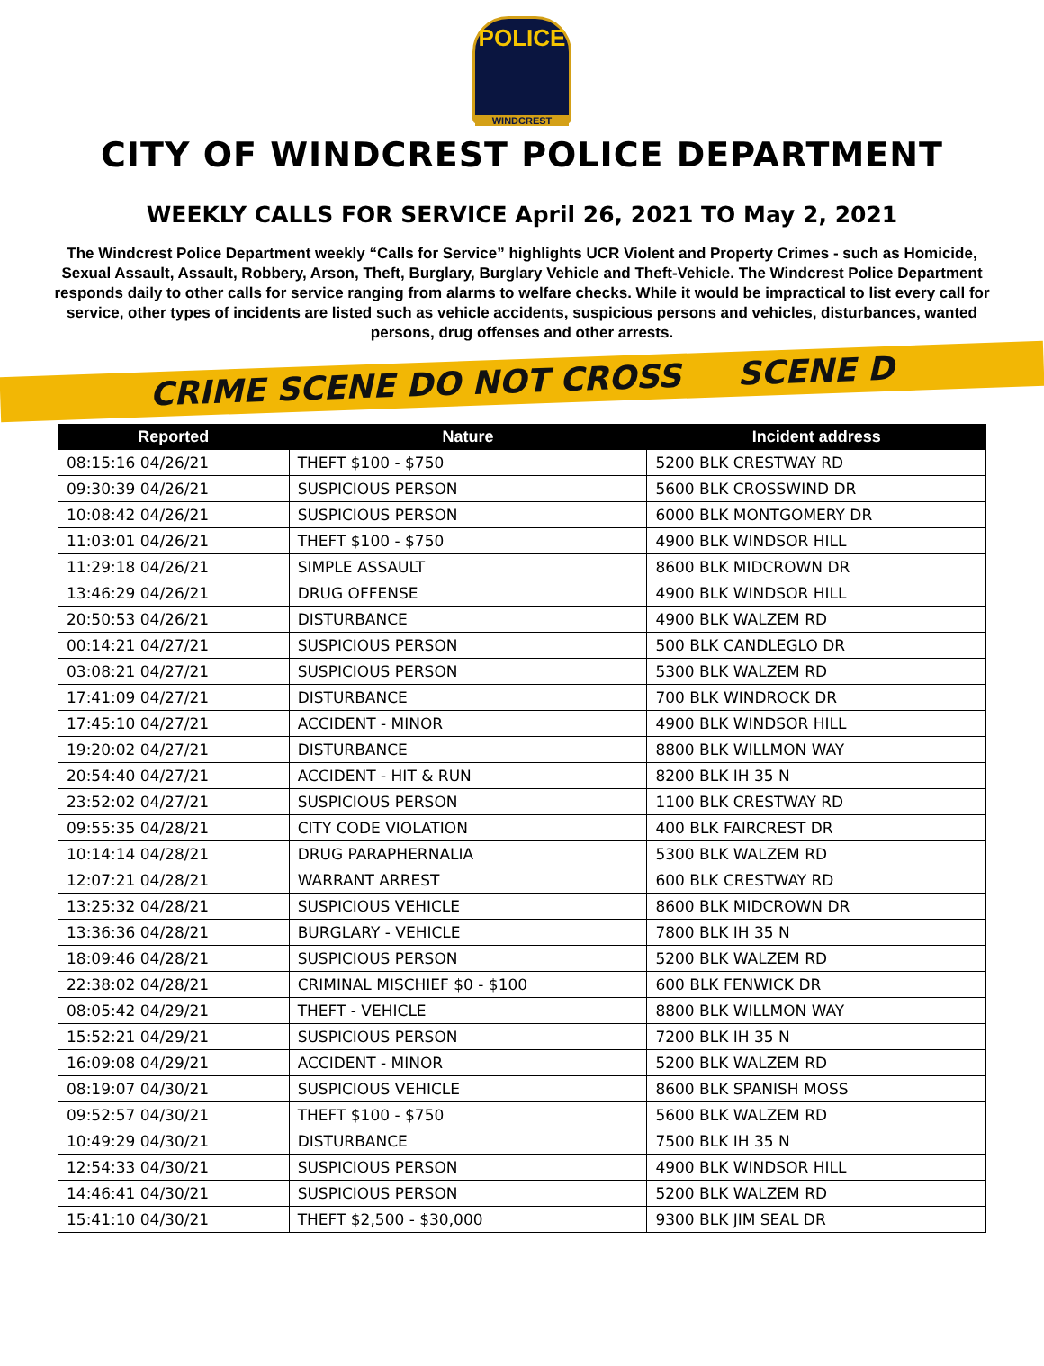POLICE
WINDCREST
CITY OF WINDCREST POLICE DEPARTMENT
WEEKLY CALLS FOR SERVICE April 26, 2021 TO May 2, 2021
The Windcrest Police Department weekly “Calls for Service” highlights UCR Violent and Property Crimes - such as Homicide, Sexual Assault, Assault, Robbery, Arson, Theft, Burglary, Burglary Vehicle and Theft-Vehicle. The Windcrest Police Department responds daily to other calls for service ranging from alarms to welfare checks. While it would be impractical to list every call for service, other types of incidents are listed such as vehicle accidents, suspicious persons and vehicles, disturbances, wanted persons, drug offenses and other arrests.
CRIME SCENE DO NOT CROSS SCENE D
| Reported | Nature | Incident address |
| --- | --- | --- |
| 08:15:16 04/26/21 | THEFT $100 - $750 | 5200 BLK CRESTWAY RD |
| 09:30:39 04/26/21 | SUSPICIOUS PERSON | 5600 BLK CROSSWIND DR |
| 10:08:42 04/26/21 | SUSPICIOUS PERSON | 6000 BLK MONTGOMERY DR |
| 11:03:01 04/26/21 | THEFT $100 - $750 | 4900 BLK WINDSOR HILL |
| 11:29:18 04/26/21 | SIMPLE ASSAULT | 8600 BLK MIDCROWN DR |
| 13:46:29 04/26/21 | DRUG OFFENSE | 4900 BLK WINDSOR HILL |
| 20:50:53 04/26/21 | DISTURBANCE | 4900 BLK WALZEM RD |
| 00:14:21 04/27/21 | SUSPICIOUS PERSON | 500 BLK CANDLEGLO DR |
| 03:08:21 04/27/21 | SUSPICIOUS PERSON | 5300 BLK WALZEM RD |
| 17:41:09 04/27/21 | DISTURBANCE | 700 BLK WINDROCK DR |
| 17:45:10 04/27/21 | ACCIDENT - MINOR | 4900 BLK WINDSOR HILL |
| 19:20:02 04/27/21 | DISTURBANCE | 8800 BLK WILLMON WAY |
| 20:54:40 04/27/21 | ACCIDENT - HIT & RUN | 8200 BLK IH 35 N |
| 23:52:02 04/27/21 | SUSPICIOUS PERSON | 1100 BLK CRESTWAY RD |
| 09:55:35 04/28/21 | CITY CODE VIOLATION | 400 BLK FAIRCREST DR |
| 10:14:14 04/28/21 | DRUG PARAPHERNALIA | 5300 BLK WALZEM RD |
| 12:07:21 04/28/21 | WARRANT ARREST | 600 BLK CRESTWAY RD |
| 13:25:32 04/28/21 | SUSPICIOUS VEHICLE | 8600 BLK MIDCROWN DR |
| 13:36:36 04/28/21 | BURGLARY - VEHICLE | 7800 BLK IH 35 N |
| 18:09:46 04/28/21 | SUSPICIOUS PERSON | 5200 BLK WALZEM RD |
| 22:38:02 04/28/21 | CRIMINAL MISCHIEF $0 - $100 | 600 BLK FENWICK DR |
| 08:05:42 04/29/21 | THEFT - VEHICLE | 8800 BLK WILLMON WAY |
| 15:52:21 04/29/21 | SUSPICIOUS PERSON | 7200 BLK IH 35 N |
| 16:09:08 04/29/21 | ACCIDENT - MINOR | 5200 BLK WALZEM RD |
| 08:19:07 04/30/21 | SUSPICIOUS VEHICLE | 8600 BLK SPANISH MOSS |
| 09:52:57 04/30/21 | THEFT $100 - $750 | 5600 BLK WALZEM RD |
| 10:49:29 04/30/21 | DISTURBANCE | 7500 BLK IH 35 N |
| 12:54:33 04/30/21 | SUSPICIOUS PERSON | 4900 BLK WINDSOR HILL |
| 14:46:41 04/30/21 | SUSPICIOUS PERSON | 5200 BLK WALZEM RD |
| 15:41:10 04/30/21 | THEFT $2,500 - $30,000 | 9300 BLK JIM SEAL DR |